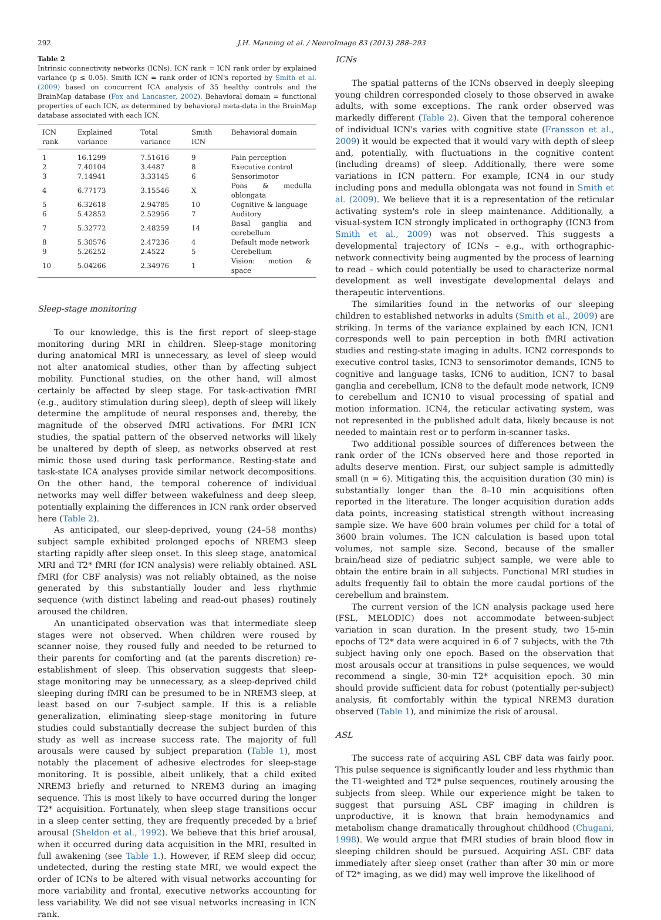292 J.H. Manning et al. / NeuroImage 83 (2013) 288–293
Table 2
Intrinsic connectivity networks (ICNs). ICN rank = ICN rank order by explained variance (p ≤ 0.05). Smith ICN = rank order of ICN's reported by Smith et al. (2009) based on concurrent ICA analysis of 35 healthy controls and the BrainMap database (Fox and Lancaster, 2002). Behavioral domain = functional properties of each ICN, as determined by behavioral meta-data in the BrainMap database associated with each ICN.
| ICN rank | Explained variance | Total variance | Smith ICN | Behavioral domain |
| --- | --- | --- | --- | --- |
| 1 | 16.1299 | 7.51616 | 9 | Pain perception |
| 2 | 7.40104 | 3.4487 | 8 | Executive control |
| 3 | 7.14941 | 3.33145 | 6 | Sensorimotor |
| 4 | 6.77173 | 3.15546 | X | Pons & medulla oblongata |
| 5 | 6.32618 | 2.94785 | 10 | Cognitive & language |
| 6 | 5.42852 | 2.52956 | 7 | Auditory |
| 7 | 5.32772 | 2.48259 | 14 | Basal ganglia and cerebellum |
| 8 | 5.30576 | 2.47236 | 4 | Default mode network |
| 9 | 5.26252 | 2.4522 | 5 | Cerebellum |
| 10 | 5.04266 | 2.34976 | 1 | Vision: motion & space |
Sleep-stage monitoring
To our knowledge, this is the first report of sleep-stage monitoring during MRI in children. Sleep-stage monitoring during anatomical MRI is unnecessary, as level of sleep would not alter anatomical studies, other than by affecting subject mobility. Functional studies, on the other hand, will almost certainly be affected by sleep stage. For task-activation fMRI (e.g., auditory stimulation during sleep), depth of sleep will likely determine the amplitude of neural responses and, thereby, the magnitude of the observed fMRI activations. For fMRI ICN studies, the spatial pattern of the observed networks will likely be unaltered by depth of sleep, as networks observed at rest mimic those used during task performance. Resting-state and task-state ICA analyses provide similar network decompositions. On the other hand, the temporal coherence of individual networks may well differ between wakefulness and deep sleep, potentially explaining the differences in ICN rank order observed here (Table 2).
As anticipated, our sleep-deprived, young (24–58 months) subject sample exhibited prolonged epochs of NREM3 sleep starting rapidly after sleep onset. In this sleep stage, anatomical MRI and T2* fMRI (for ICN analysis) were reliably obtained. ASL fMRI (for CBF analysis) was not reliably obtained, as the noise generated by this substantially louder and less rhythmic sequence (with distinct labeling and read-out phases) routinely aroused the children.
An unanticipated observation was that intermediate sleep stages were not observed. When children were roused by scanner noise, they roused fully and needed to be returned to their parents for comforting and (at the parents discretion) re-establishment of sleep. This observation suggests that sleep-stage monitoring may be unnecessary, as a sleep-deprived child sleeping during fMRI can be presumed to be in NREM3 sleep, at least based on our 7-subject sample. If this is a reliable generalization, eliminating sleep-stage monitoring in future studies could substantially decrease the subject burden of this study as well as increase success rate. The majority of full arousals were caused by subject preparation (Table 1), most notably the placement of adhesive electrodes for sleep-stage monitoring. It is possible, albeit unlikely, that a child exited NREM3 briefly and returned to NREM3 during an imaging sequence. This is most likely to have occurred during the longer T2* acquisition. Fortunately, when sleep stage transitions occur in a sleep center setting, they are frequently preceded by a brief arousal (Sheldon et al., 1992). We believe that this brief arousal, when it occurred during data acquisition in the MRI, resulted in full awakening (see Table 1.). However, if REM sleep did occur, undetected, during the resting state MRI, we would expect the order of ICNs to be altered with visual networks accounting for more variability and frontal, executive networks accounting for less variability. We did not see visual networks increasing in ICN rank.
ICNs
The spatial patterns of the ICNs observed in deeply sleeping young children corresponded closely to those observed in awake adults, with some exceptions. The rank order observed was markedly different (Table 2). Given that the temporal coherence of individual ICN's varies with cognitive state (Fransson et al., 2009) it would be expected that it would vary with depth of sleep and, potentially, with fluctuations in the cognitive content (including dreams) of sleep. Additionally, there were some variations in ICN pattern. For example, ICN4 in our study including pons and medulla oblongata was not found in Smith et al. (2009). We believe that it is a representation of the reticular activating system's role in sleep maintenance. Additionally, a visual-system ICN strongly implicated in orthography (ICN3 from Smith et al., 2009) was not observed. This suggests a developmental trajectory of ICNs – e.g., with orthographic-network connectivity being augmented by the process of learning to read – which could potentially be used to characterize normal development as well investigate developmental delays and therapeutic interventions.
The similarities found in the networks of our sleeping children to established networks in adults (Smith et al., 2009) are striking. In terms of the variance explained by each ICN, ICN1 corresponds well to pain perception in both fMRI activation studies and resting-state imaging in adults. ICN2 corresponds to executive control tasks, ICN3 to sensorimotor demands, ICN5 to cognitive and language tasks, ICN6 to audition, ICN7 to basal ganglia and cerebellum, ICN8 to the default mode network, ICN9 to cerebellum and ICN10 to visual processing of spatial and motion information. ICN4, the reticular activating system, was not represented in the published adult data, likely because is not needed to maintain rest or to perform in-scanner tasks.
Two additional possible sources of differences between the rank order of the ICNs observed here and those reported in adults deserve mention. First, our subject sample is admittedly small (n = 6). Mitigating this, the acquisition duration (30 min) is substantially longer than the 8–10 min acquisitions often reported in the literature. The longer acquisition duration adds data points, increasing statistical strength without increasing sample size. We have 600 brain volumes per child for a total of 3600 brain volumes. The ICN calculation is based upon total volumes, not sample size. Second, because of the smaller brain/head size of pediatric subject sample, we were able to obtain the entire brain in all subjects. Functional MRI studies in adults frequently fail to obtain the more caudal portions of the cerebellum and brainstem.
The current version of the ICN analysis package used here (FSL, MELODIC) does not accommodate between-subject variation in scan duration. In the present study, two 15-min epochs of T2* data were acquired in 6 of 7 subjects, with the 7th subject having only one epoch. Based on the observation that most arousals occur at transitions in pulse sequences, we would recommend a single, 30-min T2* acquisition epoch. 30 min should provide sufficient data for robust (potentially per-subject) analysis, fit comfortably within the typical NREM3 duration observed (Table 1), and minimize the risk of arousal.
ASL
The success rate of acquiring ASL CBF data was fairly poor. This pulse sequence is significantly louder and less rhythmic than the T1-weighted and T2* pulse sequences, routinely arousing the subjects from sleep. While our experience might be taken to suggest that pursuing ASL CBF imaging in children is unproductive, it is known that brain hemodynamics and metabolism change dramatically throughout childhood (Chugani, 1998). We would argue that fMRI studies of brain blood flow in sleeping children should be pursued. Acquiring ASL CBF data immediately after sleep onset (rather than after 30 min or more of T2* imaging, as we did) may well improve the likelihood of